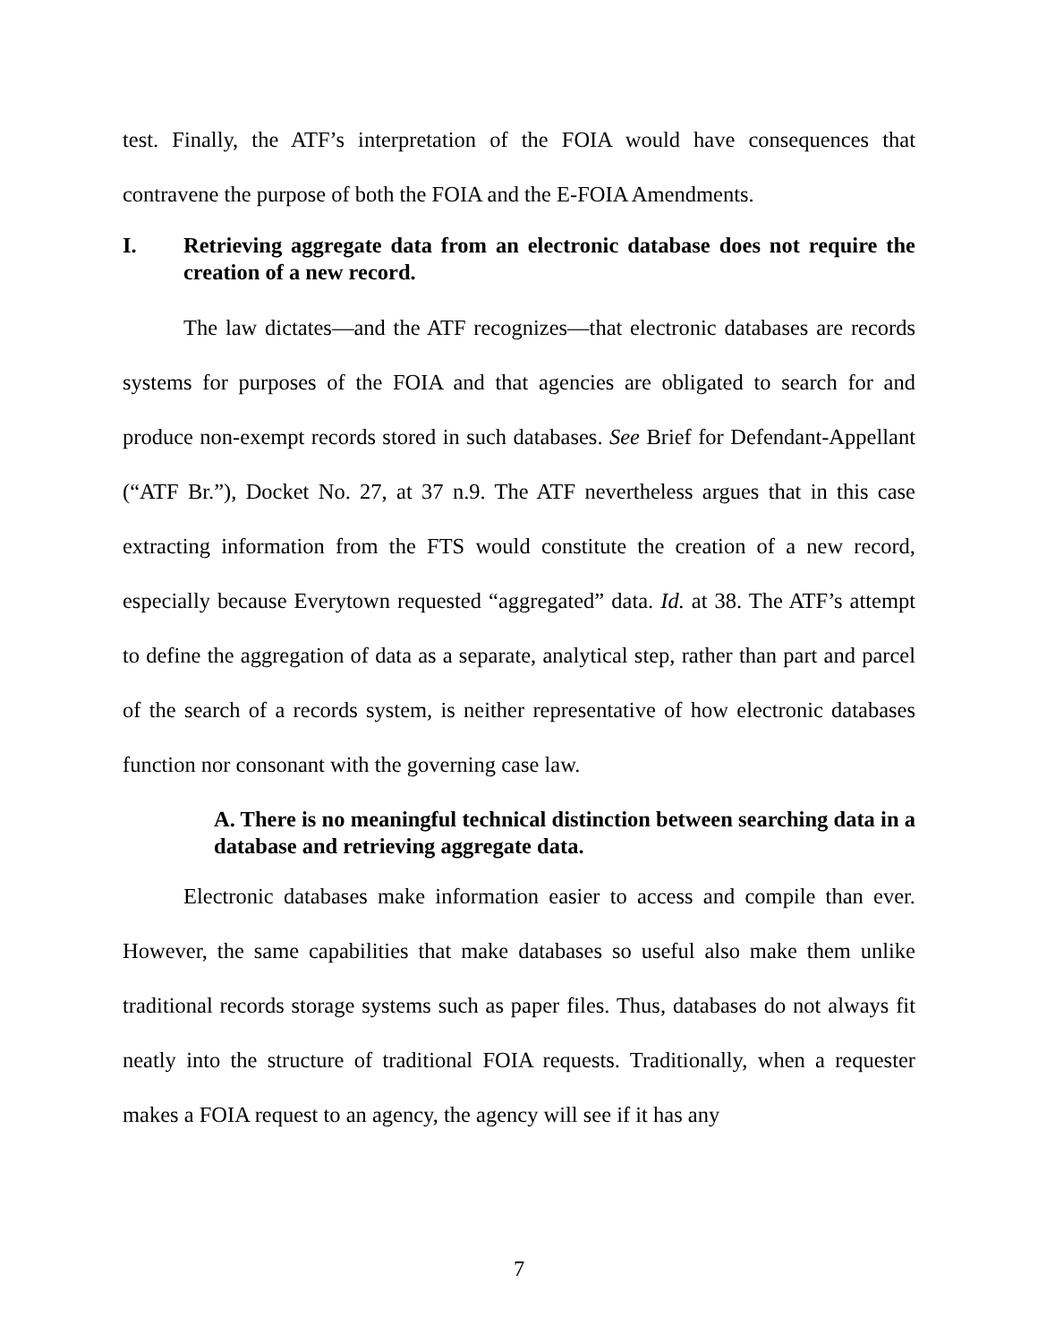test. Finally, the ATF’s interpretation of the FOIA would have consequences that contravene the purpose of both the FOIA and the E-FOIA Amendments.
I. Retrieving aggregate data from an electronic database does not require the creation of a new record.
The law dictates—and the ATF recognizes—that electronic databases are records systems for purposes of the FOIA and that agencies are obligated to search for and produce non-exempt records stored in such databases. See Brief for Defendant-Appellant (“ATF Br.”), Docket No. 27, at 37 n.9. The ATF nevertheless argues that in this case extracting information from the FTS would constitute the creation of a new record, especially because Everytown requested “aggregated” data. Id. at 38. The ATF’s attempt to define the aggregation of data as a separate, analytical step, rather than part and parcel of the search of a records system, is neither representative of how electronic databases function nor consonant with the governing case law.
A. There is no meaningful technical distinction between searching data in a database and retrieving aggregate data.
Electronic databases make information easier to access and compile than ever. However, the same capabilities that make databases so useful also make them unlike traditional records storage systems such as paper files. Thus, databases do not always fit neatly into the structure of traditional FOIA requests. Traditionally, when a requester makes a FOIA request to an agency, the agency will see if it has any
7